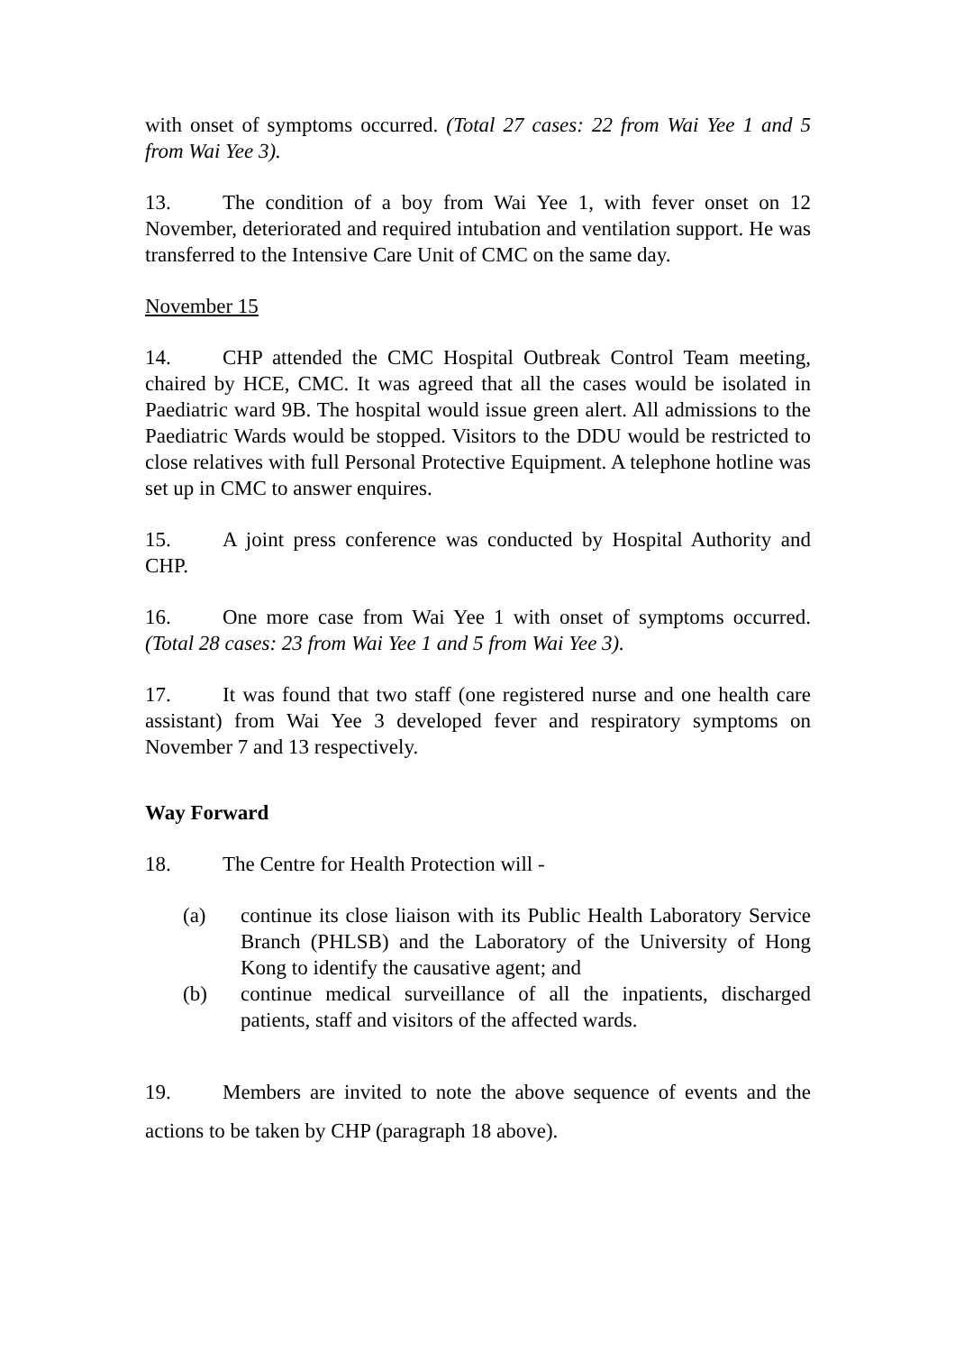with onset of symptoms occurred. (Total 27 cases: 22 from Wai Yee 1 and 5 from Wai Yee 3).
13. The condition of a boy from Wai Yee 1, with fever onset on 12 November, deteriorated and required intubation and ventilation support. He was transferred to the Intensive Care Unit of CMC on the same day.
November 15
14. CHP attended the CMC Hospital Outbreak Control Team meeting, chaired by HCE, CMC. It was agreed that all the cases would be isolated in Paediatric ward 9B. The hospital would issue green alert. All admissions to the Paediatric Wards would be stopped. Visitors to the DDU would be restricted to close relatives with full Personal Protective Equipment. A telephone hotline was set up in CMC to answer enquires.
15. A joint press conference was conducted by Hospital Authority and CHP.
16. One more case from Wai Yee 1 with onset of symptoms occurred. (Total 28 cases: 23 from Wai Yee 1 and 5 from Wai Yee 3).
17. It was found that two staff (one registered nurse and one health care assistant) from Wai Yee 3 developed fever and respiratory symptoms on November 7 and 13 respectively.
Way Forward
18. The Centre for Health Protection will -
(a) continue its close liaison with its Public Health Laboratory Service Branch (PHLSB) and the Laboratory of the University of Hong Kong to identify the causative agent; and
(b) continue medical surveillance of all the inpatients, discharged patients, staff and visitors of the affected wards.
19. Members are invited to note the above sequence of events and the actions to be taken by CHP (paragraph 18 above).